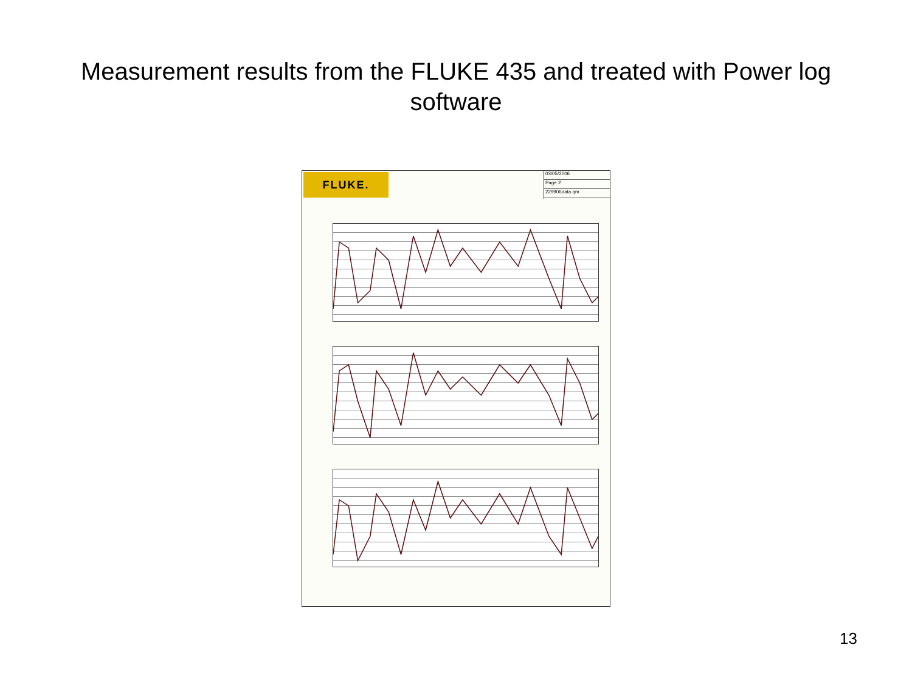Measurement results from the FLUKE 435 and treated with Power log
software
FLUKE.
03/05/2006
Page 2
229906data.qm
13